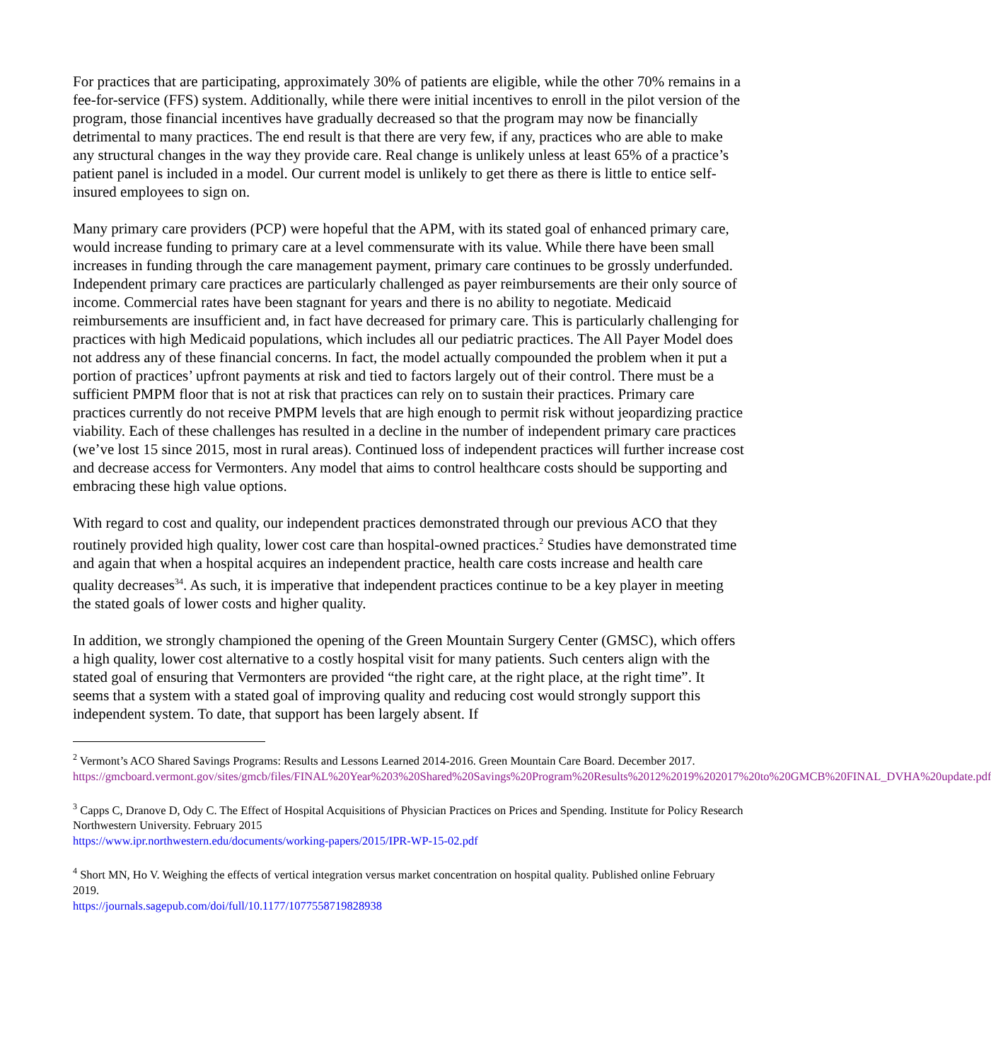For practices that are participating, approximately 30% of patients are eligible, while the other 70% remains in a fee-for-service (FFS) system. Additionally, while there were initial incentives to enroll in the pilot version of the program, those financial incentives have gradually decreased so that the program may now be financially detrimental to many practices. The end result is that there are very few, if any, practices who are able to make any structural changes in the way they provide care. Real change is unlikely unless at least 65% of a practice’s patient panel is included in a model. Our current model is unlikely to get there as there is little to entice self-insured employees to sign on.
Many primary care providers (PCP) were hopeful that the APM, with its stated goal of enhanced primary care, would increase funding to primary care at a level commensurate with its value. While there have been small increases in funding through the care management payment, primary care continues to be grossly underfunded. Independent primary care practices are particularly challenged as payer reimbursements are their only source of income. Commercial rates have been stagnant for years and there is no ability to negotiate. Medicaid reimbursements are insufficient and, in fact have decreased for primary care. This is particularly challenging for practices with high Medicaid populations, which includes all our pediatric practices. The All Payer Model does not address any of these financial concerns. In fact, the model actually compounded the problem when it put a portion of practices’ upfront payments at risk and tied to factors largely out of their control. There must be a sufficient PMPM floor that is not at risk that practices can rely on to sustain their practices. Primary care practices currently do not receive PMPM levels that are high enough to permit risk without jeopardizing practice viability. Each of these challenges has resulted in a decline in the number of independent primary care practices (we’ve lost 15 since 2015, most in rural areas). Continued loss of independent practices will further increase cost and decrease access for Vermonters. Any model that aims to control healthcare costs should be supporting and embracing these high value options.
With regard to cost and quality, our independent practices demonstrated through our previous ACO that they routinely provided high quality, lower cost care than hospital-owned practices.<sup>2</sup> Studies have demonstrated time and again that when a hospital acquires an independent practice, health care costs increase and health care quality decreases<sup>34</sup>. As such, it is imperative that independent practices continue to be a key player in meeting the stated goals of lower costs and higher quality.
In addition, we strongly championed the opening of the Green Mountain Surgery Center (GMSC), which offers a high quality, lower cost alternative to a costly hospital visit for many patients. Such centers align with the stated goal of ensuring that Vermonters are provided “the right care, at the right place, at the right time”. It seems that a system with a stated goal of improving quality and reducing cost would strongly support this independent system. To date, that support has been largely absent. If
<sup>2</sup> Vermont’s ACO Shared Savings Programs: Results and Lessons Learned 2014-2016. Green Mountain Care Board. December 2017.
https://gmcboard.vermont.gov/sites/gmcb/files/FINAL%20Year%203%20Shared%20Savings%20Program%20Results%2012%2019%202017%20to%20GMCB%20FINAL_DVHA%20update.pdf
<sup>3</sup> Capps C, Dranove D, Ody C. The Effect of Hospital Acquisitions of Physician Practices on Prices and Spending. Institute for Policy Research Northwestern University. February 2015
https://www.ipr.northwestern.edu/documents/working-papers/2015/IPR-WP-15-02.pdf
<sup>4</sup> Short MN, Ho V. Weighing the effects of vertical integration versus market concentration on hospital quality. Published online February 2019.
https://journals.sagepub.com/doi/full/10.1177/1077558719828938